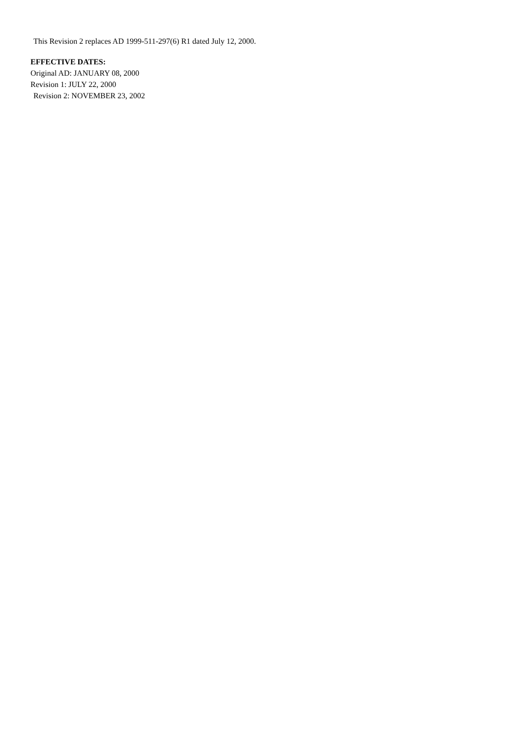This Revision 2 replaces AD 1999-511-297(6) R1 dated July 12, 2000.
EFFECTIVE DATES:
Original AD: JANUARY 08, 2000
Revision 1: JULY 22, 2000
Revision 2: NOVEMBER 23, 2002